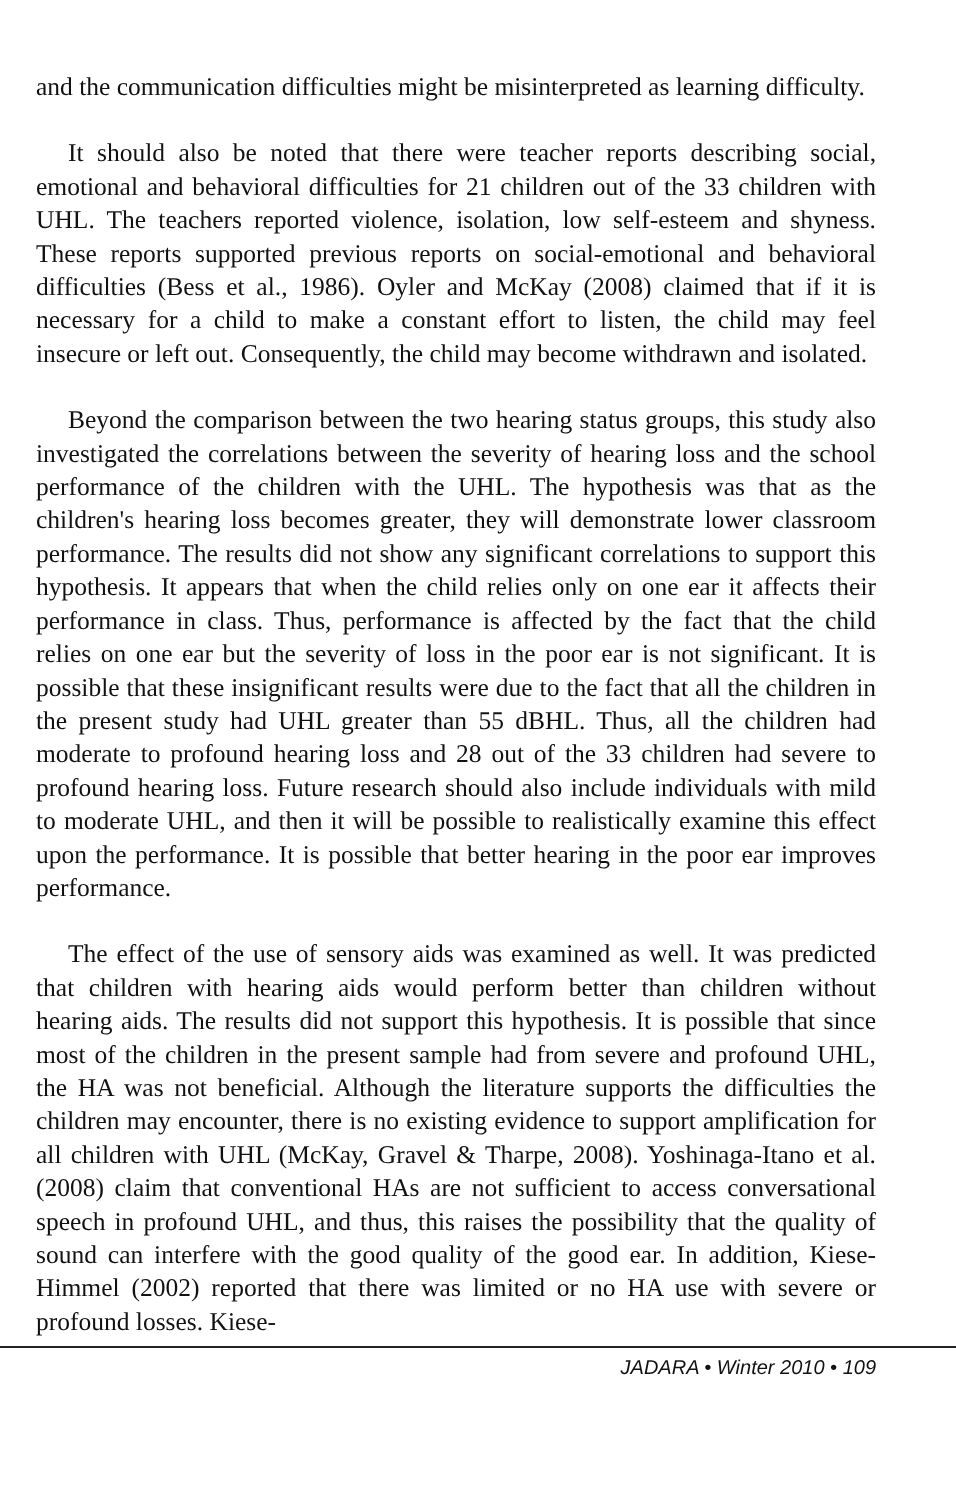and the communication difficulties might be misinterpreted as learning difficulty.
It should also be noted that there were teacher reports describing social, emotional and behavioral difficulties for 21 children out of the 33 children with UHL. The teachers reported violence, isolation, low self-esteem and shyness. These reports supported previous reports on social-emotional and behavioral difficulties (Bess et al., 1986). Oyler and McKay (2008) claimed that if it is necessary for a child to make a constant effort to listen, the child may feel insecure or left out. Consequently, the child may become withdrawn and isolated.
Beyond the comparison between the two hearing status groups, this study also investigated the correlations between the severity of hearing loss and the school performance of the children with the UHL. The hypothesis was that as the children's hearing loss becomes greater, they will demonstrate lower classroom performance. The results did not show any significant correlations to support this hypothesis. It appears that when the child relies only on one ear it affects their performance in class. Thus, performance is affected by the fact that the child relies on one ear but the severity of loss in the poor ear is not significant. It is possible that these insignificant results were due to the fact that all the children in the present study had UHL greater than 55 dBHL. Thus, all the children had moderate to profound hearing loss and 28 out of the 33 children had severe to profound hearing loss. Future research should also include individuals with mild to moderate UHL, and then it will be possible to realistically examine this effect upon the performance. It is possible that better hearing in the poor ear improves performance.
The effect of the use of sensory aids was examined as well. It was predicted that children with hearing aids would perform better than children without hearing aids. The results did not support this hypothesis. It is possible that since most of the children in the present sample had from severe and profound UHL, the HA was not beneficial. Although the literature supports the difficulties the children may encounter, there is no existing evidence to support amplification for all children with UHL (McKay, Gravel & Tharpe, 2008). Yoshinaga-Itano et al. (2008) claim that conventional HAs are not sufficient to access conversational speech in profound UHL, and thus, this raises the possibility that the quality of sound can interfere with the good quality of the good ear. In addition, Kiese-Himmel (2002) reported that there was limited or no HA use with severe or profound losses. Kiese-
JADARA • Winter 2010 • 109